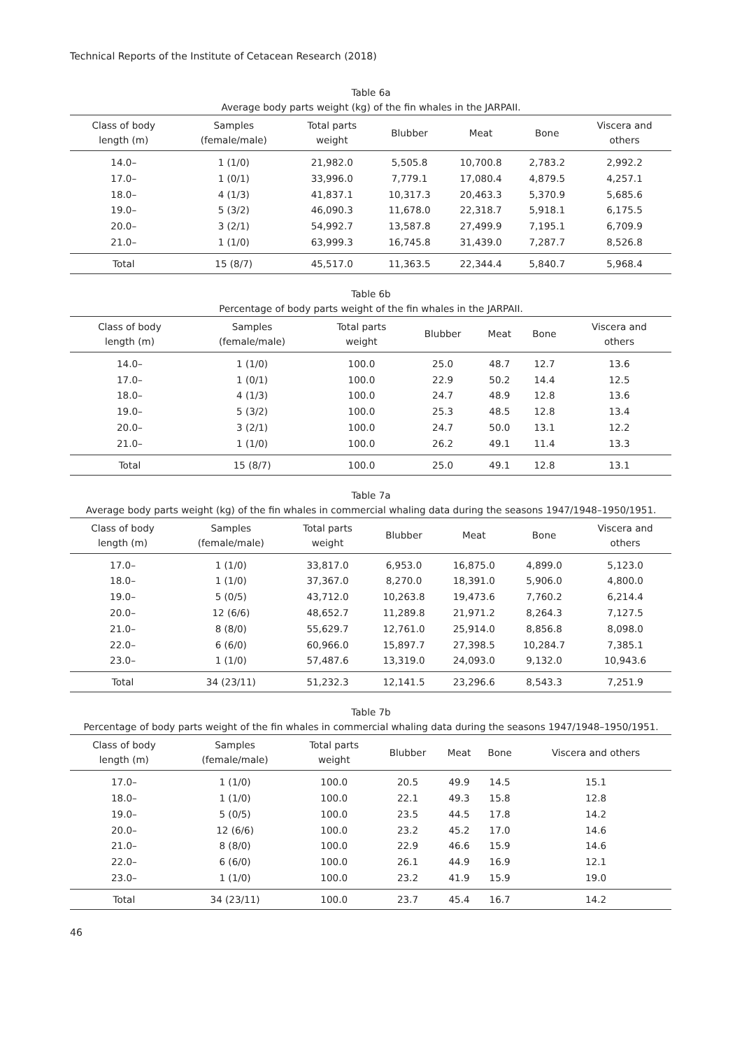Technical Reports of the Institute of Cetacean Research (2018)
Table 6a
Average body parts weight (kg) of the fin whales in the JARPAII.
| Class of body length (m) | Samples (female/male) | Total parts weight | Blubber | Meat | Bone | Viscera and others |
| --- | --- | --- | --- | --- | --- | --- |
| 14.0– | 1 (1/0) | 21,982.0 | 5,505.8 | 10,700.8 | 2,783.2 | 2,992.2 |
| 17.0– | 1 (0/1) | 33,996.0 | 7,779.1 | 17,080.4 | 4,879.5 | 4,257.1 |
| 18.0– | 4 (1/3) | 41,837.1 | 10,317.3 | 20,463.3 | 5,370.9 | 5,685.6 |
| 19.0– | 5 (3/2) | 46,090.3 | 11,678.0 | 22,318.7 | 5,918.1 | 6,175.5 |
| 20.0– | 3 (2/1) | 54,992.7 | 13,587.8 | 27,499.9 | 7,195.1 | 6,709.9 |
| 21.0– | 1 (1/0) | 63,999.3 | 16,745.8 | 31,439.0 | 7,287.7 | 8,526.8 |
| Total | 15 (8/7) | 45,517.0 | 11,363.5 | 22,344.4 | 5,840.7 | 5,968.4 |
Table 6b
Percentage of body parts weight of the fin whales in the JARPAII.
| Class of body length (m) | Samples (female/male) | Total parts weight | Blubber | Meat | Bone | Viscera and others |
| --- | --- | --- | --- | --- | --- | --- |
| 14.0– | 1 (1/0) | 100.0 | 25.0 | 48.7 | 12.7 | 13.6 |
| 17.0– | 1 (0/1) | 100.0 | 22.9 | 50.2 | 14.4 | 12.5 |
| 18.0– | 4 (1/3) | 100.0 | 24.7 | 48.9 | 12.8 | 13.6 |
| 19.0– | 5 (3/2) | 100.0 | 25.3 | 48.5 | 12.8 | 13.4 |
| 20.0– | 3 (2/1) | 100.0 | 24.7 | 50.0 | 13.1 | 12.2 |
| 21.0– | 1 (1/0) | 100.0 | 26.2 | 49.1 | 11.4 | 13.3 |
| Total | 15 (8/7) | 100.0 | 25.0 | 49.1 | 12.8 | 13.1 |
Table 7a
Average body parts weight (kg) of the fin whales in commercial whaling data during the seasons 1947/1948–1950/1951.
| Class of body length (m) | Samples (female/male) | Total parts weight | Blubber | Meat | Bone | Viscera and others |
| --- | --- | --- | --- | --- | --- | --- |
| 17.0– | 1 (1/0) | 33,817.0 | 6,953.0 | 16,875.0 | 4,899.0 | 5,123.0 |
| 18.0– | 1 (1/0) | 37,367.0 | 8,270.0 | 18,391.0 | 5,906.0 | 4,800.0 |
| 19.0– | 5 (0/5) | 43,712.0 | 10,263.8 | 19,473.6 | 7,760.2 | 6,214.4 |
| 20.0– | 12 (6/6) | 48,652.7 | 11,289.8 | 21,971.2 | 8,264.3 | 7,127.5 |
| 21.0– | 8 (8/0) | 55,629.7 | 12,761.0 | 25,914.0 | 8,856.8 | 8,098.0 |
| 22.0– | 6 (6/0) | 60,966.0 | 15,897.7 | 27,398.5 | 10,284.7 | 7,385.1 |
| 23.0– | 1 (1/0) | 57,487.6 | 13,319.0 | 24,093.0 | 9,132.0 | 10,943.6 |
| Total | 34 (23/11) | 51,232.3 | 12,141.5 | 23,296.6 | 8,543.3 | 7,251.9 |
Table 7b
Percentage of body parts weight of the fin whales in commercial whaling data during the seasons 1947/1948–1950/1951.
| Class of body length (m) | Samples (female/male) | Total parts weight | Blubber | Meat | Bone | Viscera and others |
| --- | --- | --- | --- | --- | --- | --- |
| 17.0– | 1 (1/0) | 100.0 | 20.5 | 49.9 | 14.5 | 15.1 |
| 18.0– | 1 (1/0) | 100.0 | 22.1 | 49.3 | 15.8 | 12.8 |
| 19.0– | 5 (0/5) | 100.0 | 23.5 | 44.5 | 17.8 | 14.2 |
| 20.0– | 12 (6/6) | 100.0 | 23.2 | 45.2 | 17.0 | 14.6 |
| 21.0– | 8 (8/0) | 100.0 | 22.9 | 46.6 | 15.9 | 14.6 |
| 22.0– | 6 (6/0) | 100.0 | 26.1 | 44.9 | 16.9 | 12.1 |
| 23.0– | 1 (1/0) | 100.0 | 23.2 | 41.9 | 15.9 | 19.0 |
| Total | 34 (23/11) | 100.0 | 23.7 | 45.4 | 16.7 | 14.2 |
46